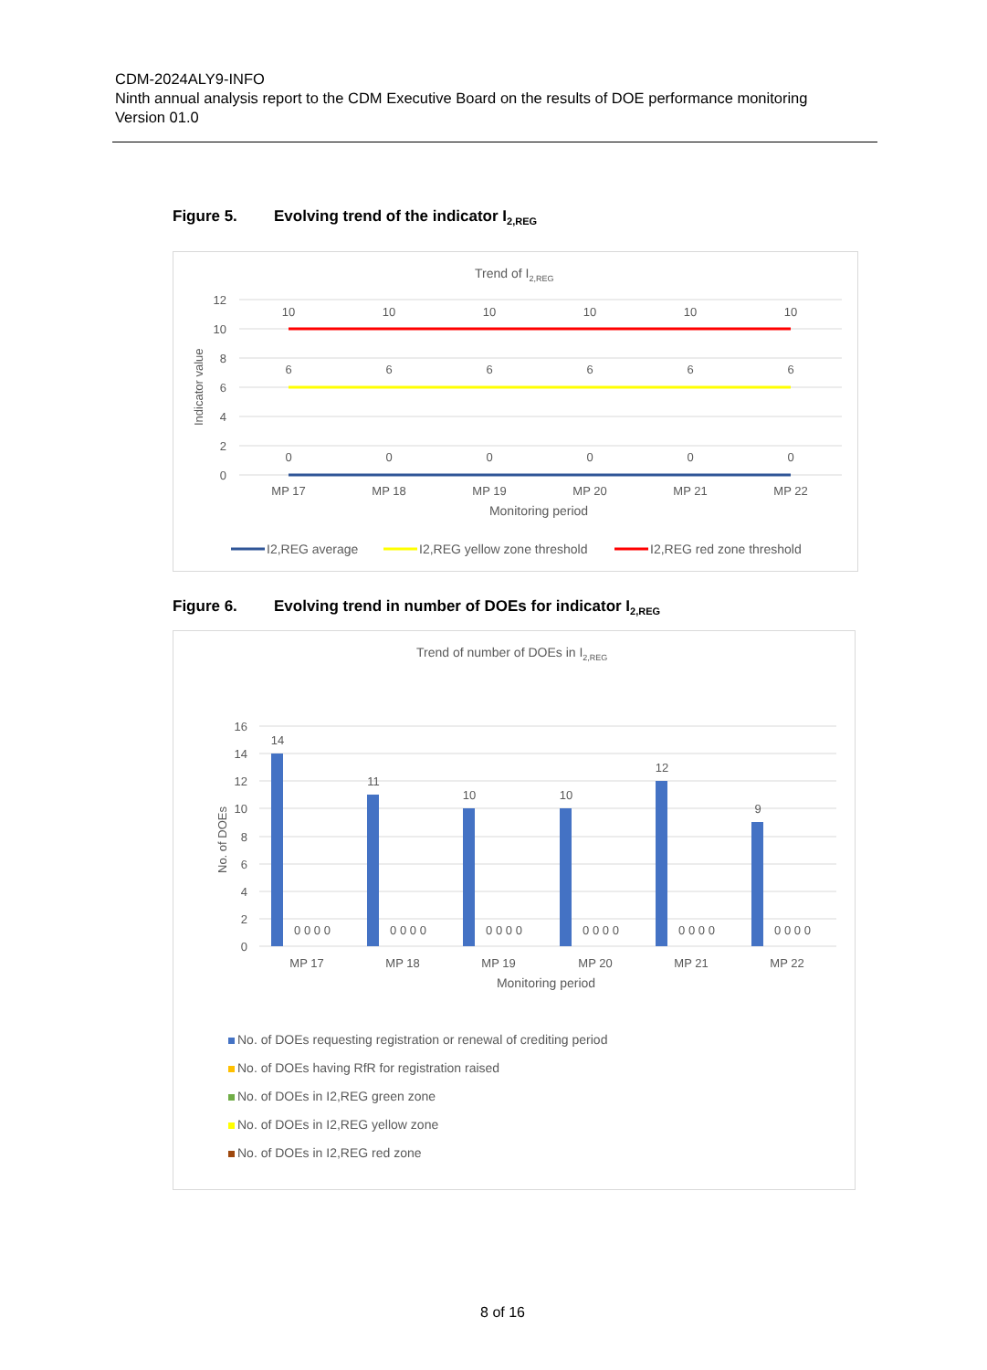CDM-2024ALY9-INFO
Ninth annual analysis report to the CDM Executive Board on the results of DOE performance monitoring
Version 01.0
Figure 5. Evolving trend of the indicator I<sub>2,REG</sub>
Trend of I2,REG
12
10
8
6
4
2
0
Indicator value
10
10
10
10
10
10
6
6
6
6
6
6
0
0
0
0
0
0
MP 17
MP 18
MP 19
MP 20
MP 21
MP 22
Monitoring period
I2,REG average
I2,REG yellow zone threshold
I2,REG red zone threshold
Figure 6. Evolving trend in number of DOEs for indicator I<sub>2,REG</sub>
Trend of number of DOEs in I2,REG
16
14
12
10
8
6
4
2
0
No. of DOEs
14
11
10
10
12
9
0 0 0 0
0 0 0 0
0 0 0 0
0 0 0 0
0 0 0 0
0 0 0 0
MP 17
MP 18
MP 19
MP 20
MP 21
MP 22
Monitoring period
No. of DOEs requesting registration or renewal of crediting period
No. of DOEs having RfR for registration raised
No. of DOEs in I2,REG green zone
No. of DOEs in I2,REG yellow zone
No. of DOEs in I2,REG red zone
8 of 16